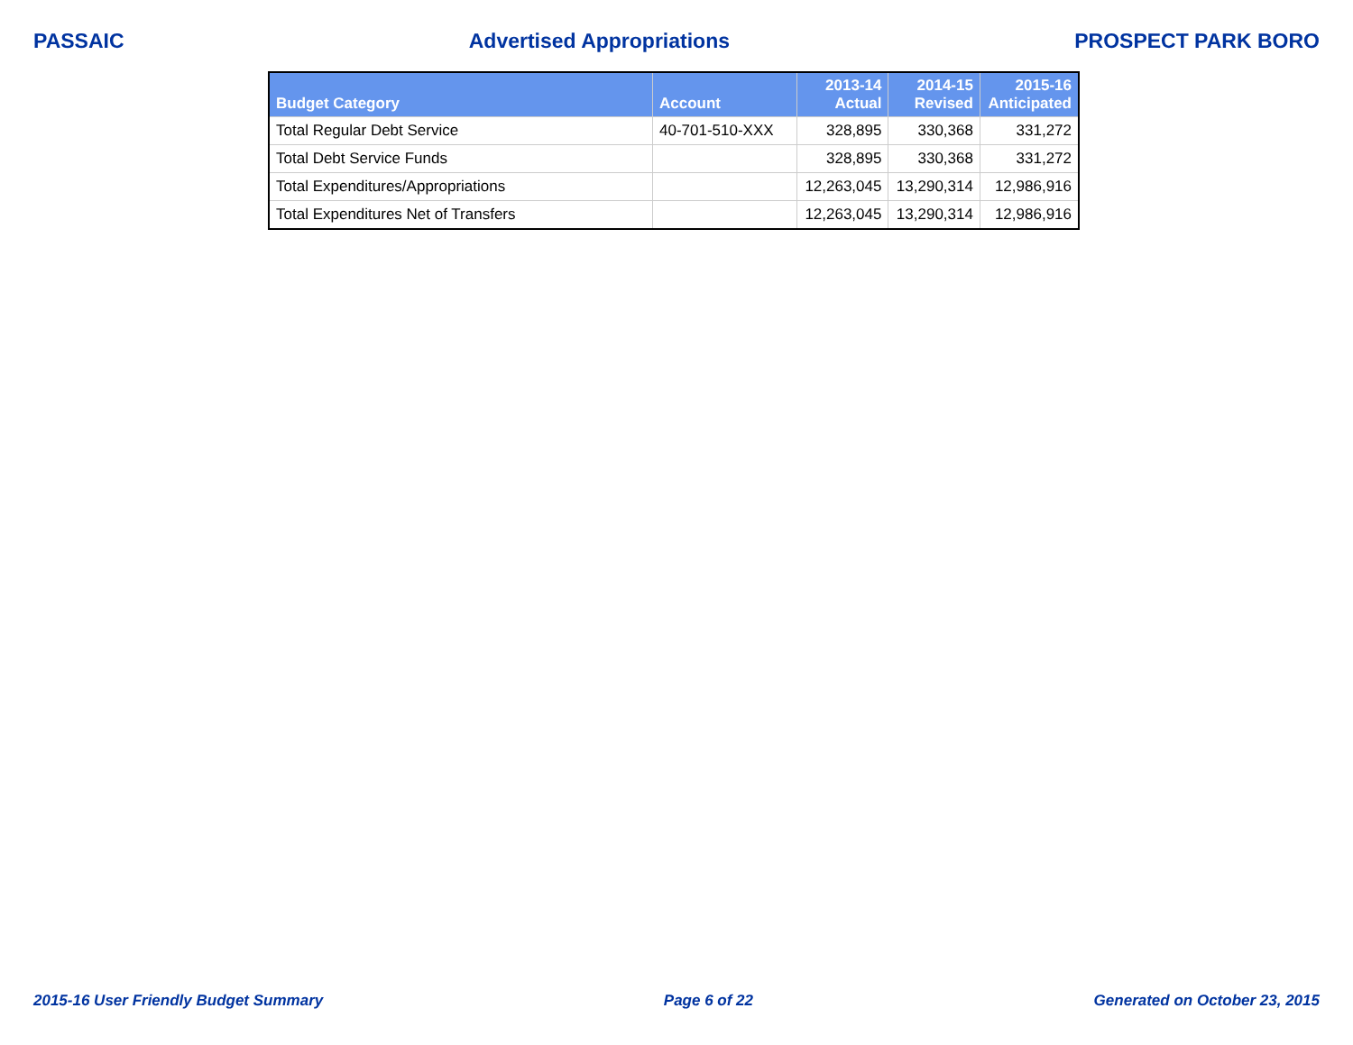PASSAIC Advertised Appropriations PROSPECT PARK BORO
| Budget Category | Account | 2013-14 Actual | 2014-15 Revised | 2015-16 Anticipated |
| --- | --- | --- | --- | --- |
| Total Regular Debt Service | 40-701-510-XXX | 328,895 | 330,368 | 331,272 |
| Total Debt Service Funds | | 328,895 | 330,368 | 331,272 |
| Total Expenditures/Appropriations | | 12,263,045 | 13,290,314 | 12,986,916 |
| Total Expenditures Net of Transfers | | 12,263,045 | 13,290,314 | 12,986,916 |
2015-16 User Friendly Budget Summary Page 6 of 22 Generated on October 23, 2015